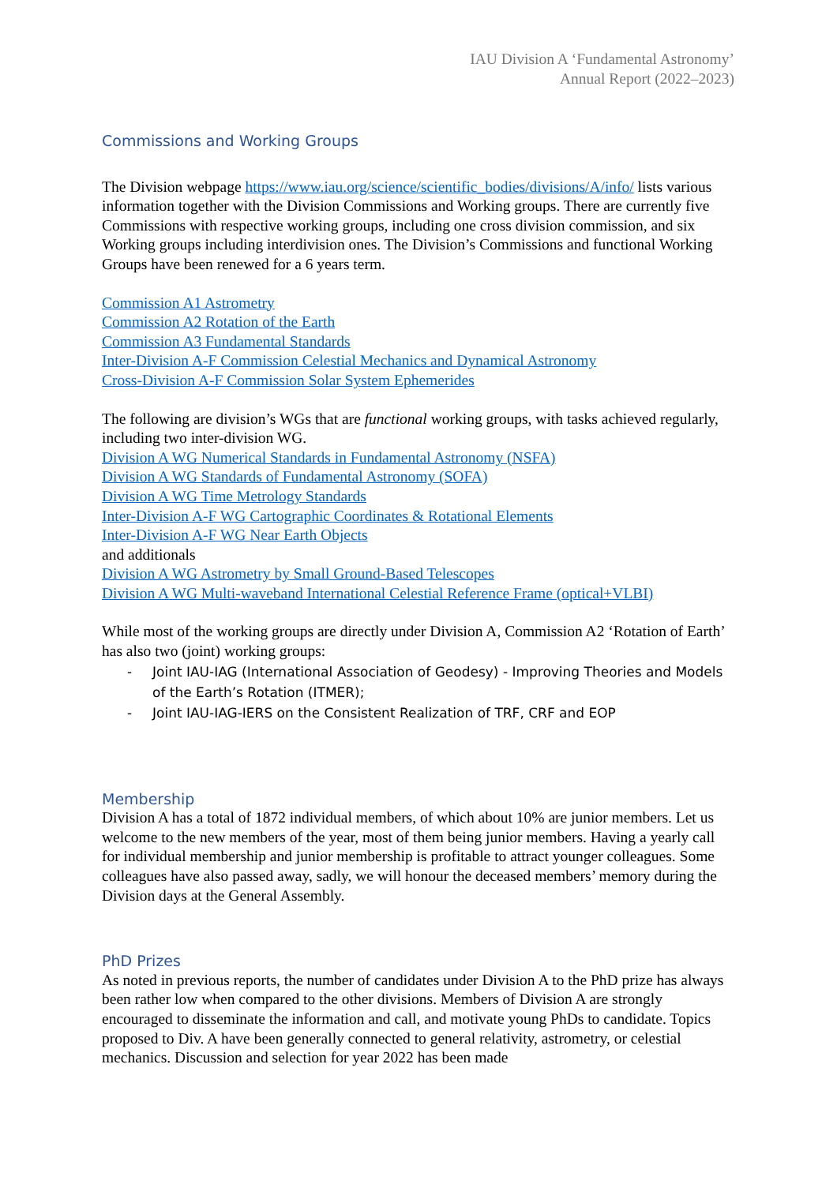IAU Division A ‘Fundamental Astronomy’
Annual Report (2022–2023)
Commissions and Working Groups
The Division webpage https://www.iau.org/science/scientific_bodies/divisions/A/info/ lists various information together with the Division Commissions and Working groups. There are currently five Commissions with respective working groups, including one cross division commission, and six Working groups including interdivision ones. The Division’s Commissions and functional Working Groups have been renewed for a 6 years term.
Commission A1 Astrometry
Commission A2 Rotation of the Earth
Commission A3 Fundamental Standards
Inter-Division A-F Commission Celestial Mechanics and Dynamical Astronomy
Cross-Division A-F Commission Solar System Ephemerides
The following are division’s WGs that are functional working groups, with tasks achieved regularly, including two inter-division WG.
Division A WG Numerical Standards in Fundamental Astronomy (NSFA)
Division A WG Standards of Fundamental Astronomy (SOFA)
Division A WG Time Metrology Standards
Inter-Division A-F WG Cartographic Coordinates & Rotational Elements
Inter-Division A-F WG Near Earth Objects
and additionals
Division A WG Astrometry by Small Ground-Based Telescopes
Division A WG Multi-waveband International Celestial Reference Frame (optical+VLBI)
While most of the working groups are directly under Division A, Commission A2 ‘Rotation of Earth’ has also two (joint) working groups:
- Joint IAU-IAG (International Association of Geodesy) - Improving Theories and Models of the Earth’s Rotation (ITMER);
- Joint IAU-IAG-IERS on the Consistent Realization of TRF, CRF and EOP
Membership
Division A has a total of 1872 individual members, of which about 10% are junior members. Let us welcome to the new members of the year, most of them being junior members. Having a yearly call for individual membership and junior membership is profitable to attract younger colleagues. Some colleagues have also passed away, sadly, we will honour the deceased members’ memory during the Division days at the General Assembly.
PhD Prizes
As noted in previous reports, the number of candidates under Division A to the PhD prize has always been rather low when compared to the other divisions. Members of Division A are strongly encouraged to disseminate the information and call, and motivate young PhDs to candidate. Topics proposed to Div. A have been generally connected to general relativity, astrometry, or celestial mechanics. Discussion and selection for year 2022 has been made